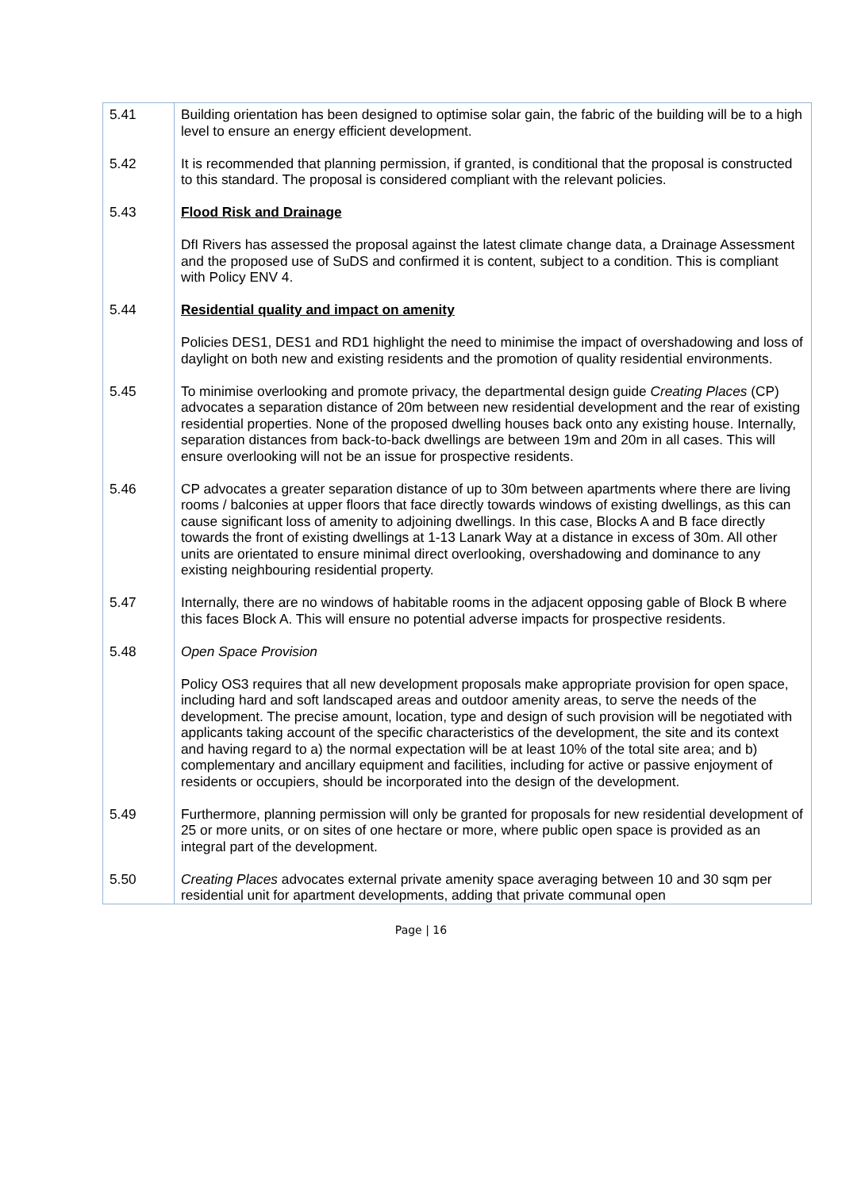| 5.41 | Building orientation has been designed to optimise solar gain, the fabric of the building will be to a high level to ensure an energy efficient development. |
| 5.42 | It is recommended that planning permission, if granted, is conditional that the proposal is constructed to this standard. The proposal is considered compliant with the relevant policies. |
| 5.43 | Flood Risk and Drainage DfI Rivers has assessed the proposal against the latest climate change data, a Drainage Assessment and the proposed use of SuDS and confirmed it is content, subject to a condition. This is compliant with Policy ENV 4. |
| 5.44 | Residential quality and impact on amenity Policies DES1, DES1 and RD1 highlight the need to minimise the impact of overshadowing and loss of daylight on both new and existing residents and the promotion of quality residential environments. |
| 5.45 | To minimise overlooking and promote privacy, the departmental design guide Creating Places (CP) advocates a separation distance of 20m between new residential development and the rear of existing residential properties. None of the proposed dwelling houses back onto any existing house. Internally, separation distances from back-to-back dwellings are between 19m and 20m in all cases. This will ensure overlooking will not be an issue for prospective residents. |
| 5.46 | CP advocates a greater separation distance of up to 30m between apartments where there are living rooms / balconies at upper floors that face directly towards windows of existing dwellings, as this can cause significant loss of amenity to adjoining dwellings. In this case, Blocks A and B face directly towards the front of existing dwellings at 1-13 Lanark Way at a distance in excess of 30m. All other units are orientated to ensure minimal direct overlooking, overshadowing and dominance to any existing neighbouring residential property. |
| 5.47 | Internally, there are no windows of habitable rooms in the adjacent opposing gable of Block B where this faces Block A. This will ensure no potential adverse impacts for prospective residents. |
| 5.48 | Open Space Provision Policy OS3 requires that all new development proposals make appropriate provision for open space, including hard and soft landscaped areas and outdoor amenity areas, to serve the needs of the development. The precise amount, location, type and design of such provision will be negotiated with applicants taking account of the specific characteristics of the development, the site and its context and having regard to a) the normal expectation will be at least 10% of the total site area; and b) complementary and ancillary equipment and facilities, including for active or passive enjoyment of residents or occupiers, should be incorporated into the design of the development. |
| 5.49 | Furthermore, planning permission will only be granted for proposals for new residential development of 25 or more units, or on sites of one hectare or more, where public open space is provided as an integral part of the development. |
| 5.50 | Creating Places advocates external private amenity space averaging between 10 and 30 sqm per residential unit for apartment developments, adding that private communal open |
Page | 16